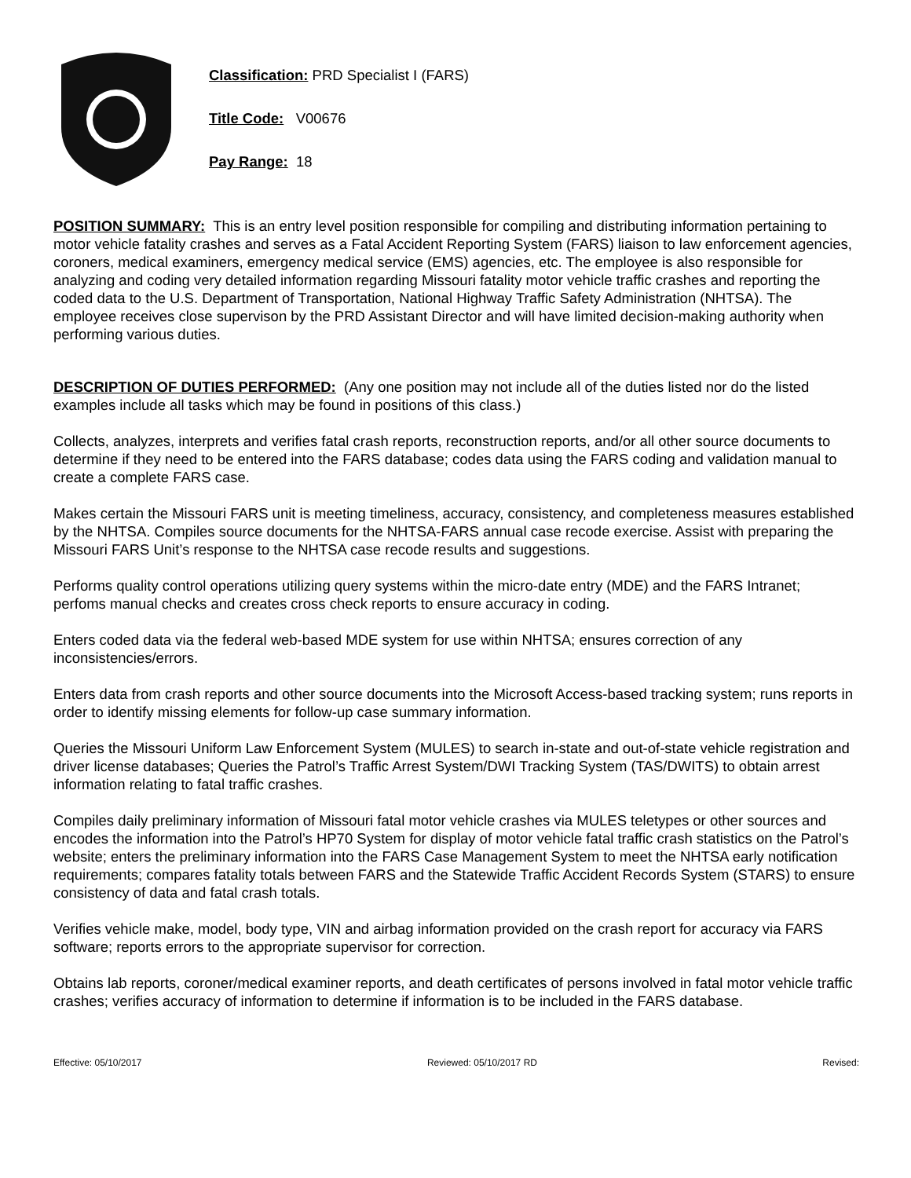Classification: PRD Specialist I (FARS)
Title Code: V00676
Pay Range: 18
POSITION SUMMARY: This is an entry level position responsible for compiling and distributing information pertaining to motor vehicle fatality crashes and serves as a Fatal Accident Reporting System (FARS) liaison to law enforcement agencies, coroners, medical examiners, emergency medical service (EMS) agencies, etc. The employee is also responsible for analyzing and coding very detailed information regarding Missouri fatality motor vehicle traffic crashes and reporting the coded data to the U.S. Department of Transportation, National Highway Traffic Safety Administration (NHTSA). The employee receives close supervison by the PRD Assistant Director and will have limited decision-making authority when performing various duties.
DESCRIPTION OF DUTIES PERFORMED: (Any one position may not include all of the duties listed nor do the listed examples include all tasks which may be found in positions of this class.)
Collects, analyzes, interprets and verifies fatal crash reports, reconstruction reports, and/or all other source documents to determine if they need to be entered into the FARS database; codes data using the FARS coding and validation manual to create a complete FARS case.
Makes certain the Missouri FARS unit is meeting timeliness, accuracy, consistency, and completeness measures established by the NHTSA. Compiles source documents for the NHTSA-FARS annual case recode exercise. Assist with preparing the Missouri FARS Unit’s response to the NHTSA case recode results and suggestions.
Performs quality control operations utilizing query systems within the micro-date entry (MDE) and the FARS Intranet; perfoms manual checks and creates cross check reports to ensure accuracy in coding.
Enters coded data via the federal web-based MDE system for use within NHTSA; ensures correction of any inconsistencies/errors.
Enters data from crash reports and other source documents into the Microsoft Access-based tracking system; runs reports in order to identify missing elements for follow-up case summary information.
Queries the Missouri Uniform Law Enforcement System (MULES) to search in-state and out-of-state vehicle registration and driver license databases; Queries the Patrol’s Traffic Arrest System/DWI Tracking System (TAS/DWITS) to obtain arrest information relating to fatal traffic crashes.
Compiles daily preliminary information of Missouri fatal motor vehicle crashes via MULES teletypes or other sources and encodes the information into the Patrol’s HP70 System for display of motor vehicle fatal traffic crash statistics on the Patrol’s website; enters the preliminary information into the FARS Case Management System to meet the NHTSA early notification requirements; compares fatality totals between FARS and the Statewide Traffic Accident Records System (STARS) to ensure consistency of data and fatal crash totals.
Verifies vehicle make, model, body type, VIN and airbag information provided on the crash report for accuracy via FARS software; reports errors to the appropriate supervisor for correction.
Obtains lab reports, coroner/medical examiner reports, and death certificates of persons involved in fatal motor vehicle traffic crashes; verifies accuracy of information to determine if information is to be included in the FARS database.
Effective: 05/10/2017 Reviewed: 05/10/2017 RD Revised: